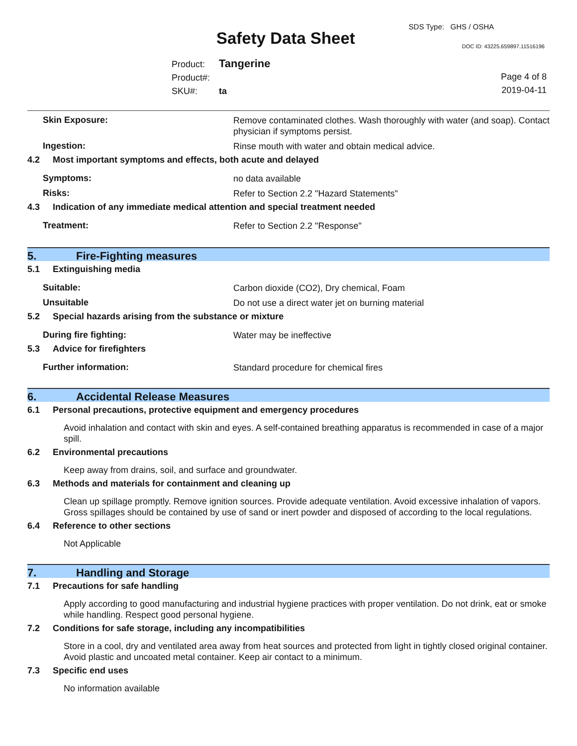SDS Type: GHS / OSHA
Safety Data Sheet DOC ID: 43225.659897.11516196
Product: Tangerine
Product#:
SKU#: ta
Page 4 of 8
2019-04-11
Skin Exposure:
Remove contaminated clothes. Wash thoroughly with water (and soap). Contact physician if symptoms persist.
Ingestion:
Rinse mouth with water and obtain medical advice.
4.2 Most important symptoms and effects, both acute and delayed
Symptoms:
no data available
Risks:
Refer to Section 2.2 "Hazard Statements"
4.3 Indication of any immediate medical attention and special treatment needed
Treatment:
Refer to Section 2.2 "Response"
5. Fire-Fighting measures
5.1 Extinguishing media
Suitable:
Carbon dioxide (CO2), Dry chemical, Foam
Unsuitable
Do not use a direct water jet on burning material
5.2 Special hazards arising from the substance or mixture
During fire fighting:
Water may be ineffective
5.3 Advice for firefighters
Further information:
Standard procedure for chemical fires
6. Accidental Release Measures
6.1 Personal precautions, protective equipment and emergency procedures
Avoid inhalation and contact with skin and eyes. A self-contained breathing apparatus is recommended in case of a major spill.
6.2 Environmental precautions
Keep away from drains, soil, and surface and groundwater.
6.3 Methods and materials for containment and cleaning up
Clean up spillage promptly. Remove ignition sources. Provide adequate ventilation. Avoid excessive inhalation of vapors. Gross spillages should be contained by use of sand or inert powder and disposed of according to the local regulations.
6.4 Reference to other sections
Not Applicable
7. Handling and Storage
7.1 Precautions for safe handling
Apply according to good manufacturing and industrial hygiene practices with proper ventilation. Do not drink, eat or smoke while handling. Respect good personal hygiene.
7.2 Conditions for safe storage, including any incompatibilities
Store in a cool, dry and ventilated area away from heat sources and protected from light in tightly closed original container. Avoid plastic and uncoated metal container. Keep air contact to a minimum.
7.3 Specific end uses
No information available